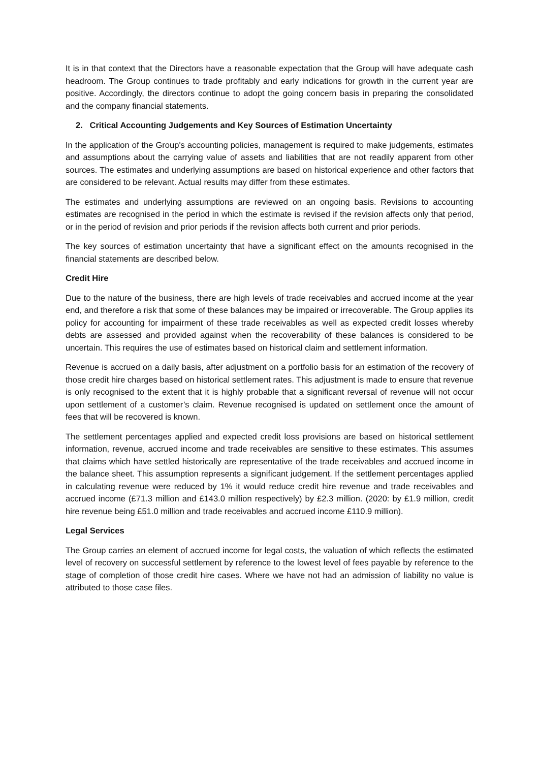It is in that context that the Directors have a reasonable expectation that the Group will have adequate cash headroom. The Group continues to trade profitably and early indications for growth in the current year are positive. Accordingly, the directors continue to adopt the going concern basis in preparing the consolidated and the company financial statements.
2. Critical Accounting Judgements and Key Sources of Estimation Uncertainty
In the application of the Group's accounting policies, management is required to make judgements, estimates and assumptions about the carrying value of assets and liabilities that are not readily apparent from other sources. The estimates and underlying assumptions are based on historical experience and other factors that are considered to be relevant. Actual results may differ from these estimates.
The estimates and underlying assumptions are reviewed on an ongoing basis. Revisions to accounting estimates are recognised in the period in which the estimate is revised if the revision affects only that period, or in the period of revision and prior periods if the revision affects both current and prior periods.
The key sources of estimation uncertainty that have a significant effect on the amounts recognised in the financial statements are described below.
Credit Hire
Due to the nature of the business, there are high levels of trade receivables and accrued income at the year end, and therefore a risk that some of these balances may be impaired or irrecoverable. The Group applies its policy for accounting for impairment of these trade receivables as well as expected credit losses whereby debts are assessed and provided against when the recoverability of these balances is considered to be uncertain. This requires the use of estimates based on historical claim and settlement information.
Revenue is accrued on a daily basis, after adjustment on a portfolio basis for an estimation of the recovery of those credit hire charges based on historical settlement rates. This adjustment is made to ensure that revenue is only recognised to the extent that it is highly probable that a significant reversal of revenue will not occur upon settlement of a customer’s claim. Revenue recognised is updated on settlement once the amount of fees that will be recovered is known.
The settlement percentages applied and expected credit loss provisions are based on historical settlement information, revenue, accrued income and trade receivables are sensitive to these estimates. This assumes that claims which have settled historically are representative of the trade receivables and accrued income in the balance sheet. This assumption represents a significant judgement. If the settlement percentages applied in calculating revenue were reduced by 1% it would reduce credit hire revenue and trade receivables and accrued income (£71.3 million and £143.0 million respectively) by £2.3 million. (2020: by £1.9 million, credit hire revenue being £51.0 million and trade receivables and accrued income £110.9 million).
Legal Services
The Group carries an element of accrued income for legal costs, the valuation of which reflects the estimated level of recovery on successful settlement by reference to the lowest level of fees payable by reference to the stage of completion of those credit hire cases. Where we have not had an admission of liability no value is attributed to those case files.